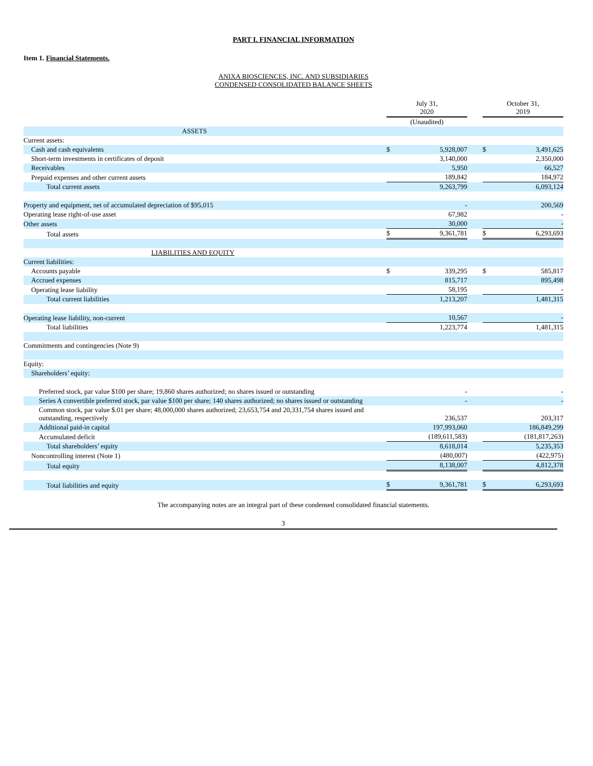PART I. FINANCIAL INFORMATION
Item 1. Financial Statements.
ANIXA BIOSCIENCES, INC. AND SUBSIDIARIES
CONDENSED CONSOLIDATED BALANCE SHEETS
| | July 31, 2020 | | | October 31, 2019 | |
| | (Unaudited) | | | | |
| ASSETS | | | | | |
| Current assets: | | | | | |
| Cash and cash equivalents | $ | 5,928,007 | | $ | 3,491,625 |
| Short-term investments in certificates of deposit | | 3,140,000 | | | 2,350,000 |
| Receivables | | 5,950 | | | 66,527 |
| Prepaid expenses and other current assets | | 189,842 | | | 184,972 |
| Total current assets | | 9,263,799 | | | 6,093,124 |
| Property and equipment, net of accumulated depreciation of $95,015 | | - | | | 200,569 |
| Operating lease right-of-use asset | | 67,982 | | | - |
| Other assets | | 30,000 | | | - |
| Total assets | $ | 9,361,781 | | $ | 6,293,693 |
| LIABILITIES AND EQUITY | | | | | |
| Current liabilities: | | | | | |
| Accounts payable | $ | 339,295 | | $ | 585,817 |
| Accrued expenses | | 815,717 | | | 895,498 |
| Operating lease liability | | 58,195 | | | - |
| Total current liabilities | | 1,213,207 | | | 1,481,315 |
| Operating lease liability, non-current | | 10,567 | | | - |
| Total liabilities | | 1,223,774 | | | 1,481,315 |
| Commitments and contingencies (Note 9) | | | | | |
| Equity: | | | | | |
| Shareholders’ equity: | | | | | |
| Preferred stock, par value $100 per share; 19,860 shares authorized; no shares issued or outstanding | | - | | | - |
| Series A convertible preferred stock, par value $100 per share; 140 shares authorized; no shares issued or outstanding | | - | | | - |
| Common stock, par value $.01 per share; 48,000,000 shares authorized; 23,653,754 and 20,331,754 shares issued and outstanding, respectively | | 236,537 | | | 203,317 |
| Additional paid-in capital | | 197,993,060 | | | 186,849,299 |
| Accumulated deficit | | (189,611,583) | | | (181,817,263) |
| Total shareholders’ equity | | 8,618,014 | | | 5,235,353 |
| Noncontrolling interest (Note 1) | | (480,007) | | | (422,975) |
| Total equity | | 8,138,007 | | | 4,812,378 |
| Total liabilities and equity | $ | 9,361,781 | | $ | 6,293,693 |
The accompanying notes are an integral part of these condensed consolidated financial statements.
3